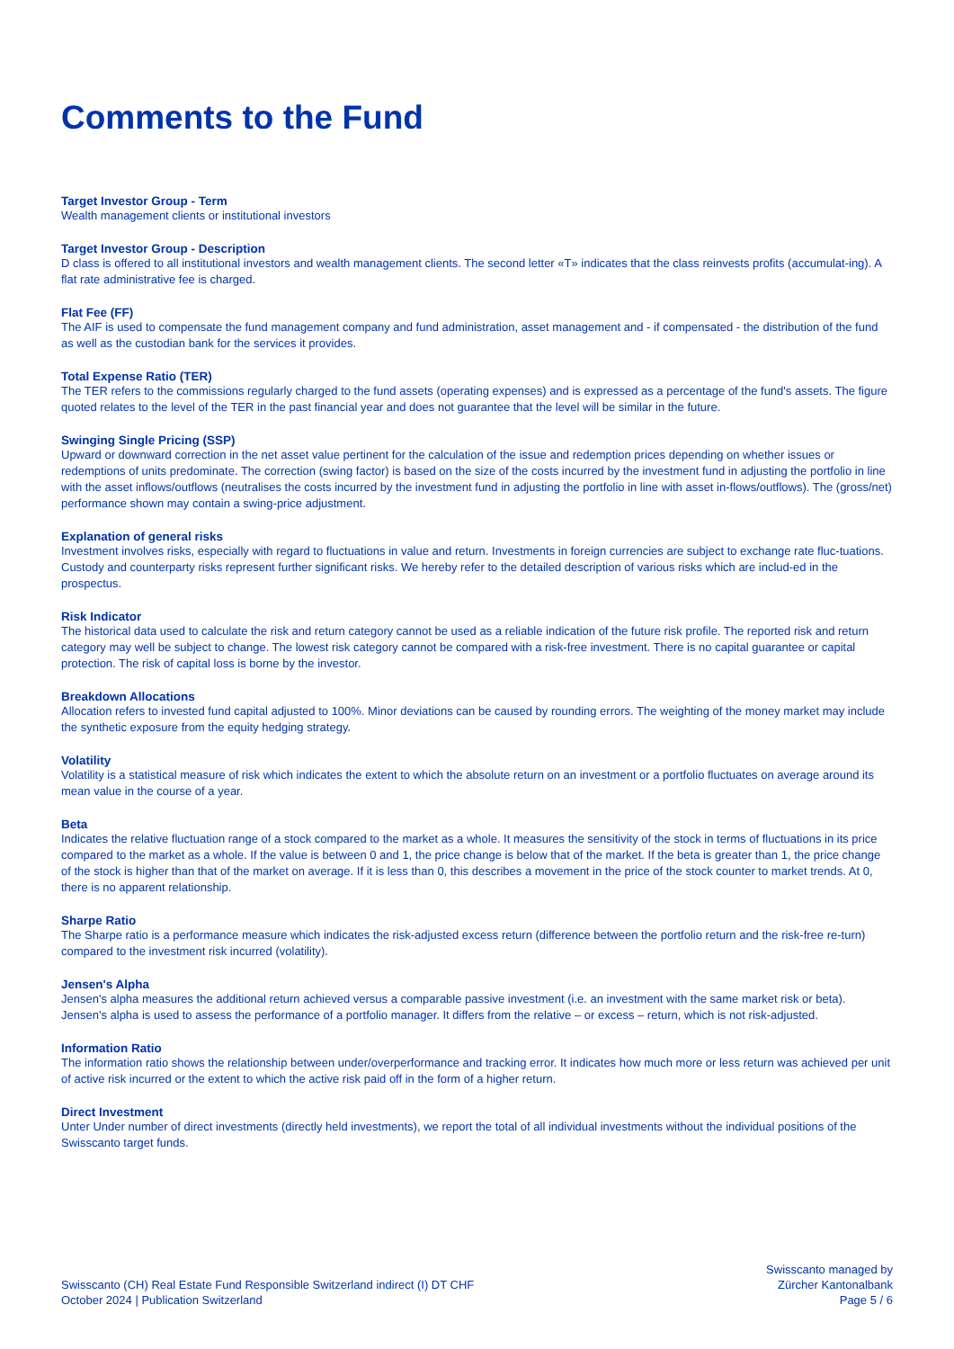Comments to the Fund
Target Investor Group - Term
Wealth management clients or institutional investors
Target Investor Group - Description
D class is offered to all institutional investors and wealth management clients. The second letter «T» indicates that the class reinvests profits (accumulat-ing). A flat rate administrative fee is charged.
Flat Fee (FF)
The AIF is used to compensate the fund management company and fund administration, asset management and - if compensated - the distribution of the fund as well as the custodian bank for the services it provides.
Total Expense Ratio (TER)
The TER refers to the commissions regularly charged to the fund assets (operating expenses) and is expressed as a percentage of the fund's assets. The figure quoted relates to the level of the TER in the past financial year and does not guarantee that the level will be similar in the future.
Swinging Single Pricing (SSP)
Upward or downward correction in the net asset value pertinent for the calculation of the issue and redemption prices depending on whether issues or redemptions of units predominate. The correction (swing factor) is based on the size of the costs incurred by the investment fund in adjusting the portfolio in line with the asset inflows/outflows (neutralises the costs incurred by the investment fund in adjusting the portfolio in line with asset in-flows/outflows). The (gross/net) performance shown may contain a swing-price adjustment.
Explanation of general risks
Investment involves risks, especially with regard to fluctuations in value and return. Investments in foreign currencies are subject to exchange rate fluc-tuations. Custody and counterparty risks represent further significant risks. We hereby refer to the detailed description of various risks which are includ-ed in the prospectus.
Risk Indicator
The historical data used to calculate the risk and return category cannot be used as a reliable indication of the future risk profile. The reported risk and return category may well be subject to change. The lowest risk category cannot be compared with a risk-free investment. There is no capital guarantee or capital protection. The risk of capital loss is borne by the investor.
Breakdown Allocations
Allocation refers to invested fund capital adjusted to 100%. Minor deviations can be caused by rounding errors. The weighting of the money market may include the synthetic exposure from the equity hedging strategy.
Volatility
Volatility is a statistical measure of risk which indicates the extent to which the absolute return on an investment or a portfolio fluctuates on average around its mean value in the course of a year.
Beta
Indicates the relative fluctuation range of a stock compared to the market as a whole. It measures the sensitivity of the stock in terms of fluctuations in its price compared to the market as a whole. If the value is between 0 and 1, the price change is below that of the market. If the beta is greater than 1, the price change of the stock is higher than that of the market on average. If it is less than 0, this describes a movement in the price of the stock counter to market trends. At 0, there is no apparent relationship.
Sharpe Ratio
The Sharpe ratio is a performance measure which indicates the risk-adjusted excess return (difference between the portfolio return and the risk-free re-turn) compared to the investment risk incurred (volatility).
Jensen's Alpha
Jensen's alpha measures the additional return achieved versus a comparable passive investment (i.e. an investment with the same market risk or beta). Jensen's alpha is used to assess the performance of a portfolio manager. It differs from the relative – or excess – return, which is not risk-adjusted.
Information Ratio
The information ratio shows the relationship between under/overperformance and tracking error. It indicates how much more or less return was achieved per unit of active risk incurred or the extent to which the active risk paid off in the form of a higher return.
Direct Investment
Unter Under number of direct investments (directly held investments), we report the total of all individual investments without the individual positions of the Swisscanto target funds.
Swisscanto (CH) Real Estate Fund Responsible Switzerland indirect (I) DT CHF
October 2024 | Publication Switzerland
Swisscanto managed by
Zürcher Kantonalbank
Page 5 / 6